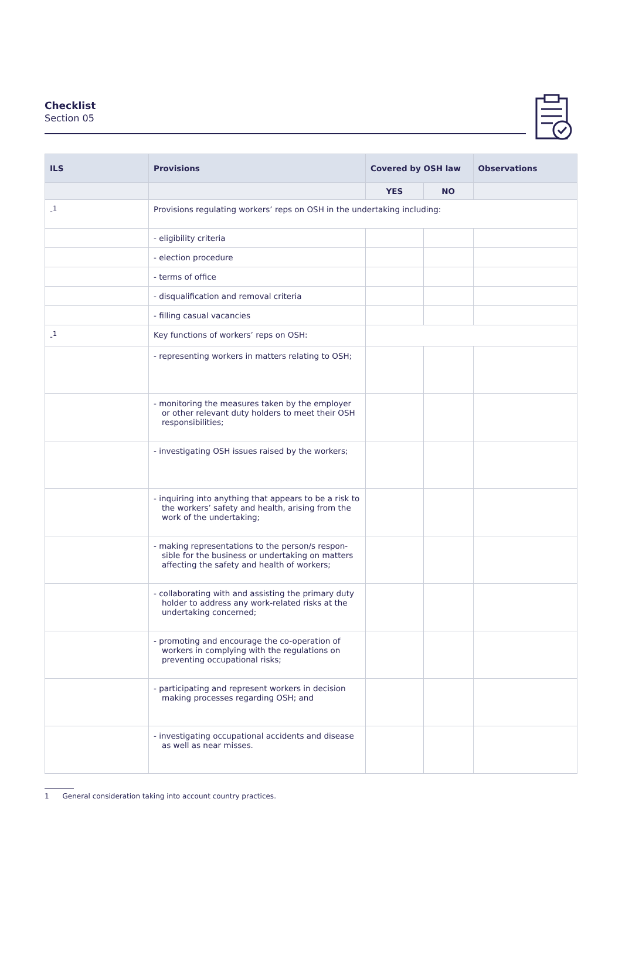Checklist
Section 05
| ILS | Provisions | Covered by OSH law | | Observations |
| --- | --- | --- | --- | --- |
| | | YES | NO | |
| -<sup>1</sup> | Provisions regulating workers’ reps on OSH in the undertaking including: | | | |
| | - eligibility criteria | | | |
| | - election procedure | | | |
| | - terms of office | | | |
| | - disqualification and removal criteria | | | |
| | - filling casual vacancies | | | |
| -<sup>1</sup> | Key functions of workers’ reps on OSH: | | | |
| | - representing workers in matters relating to OSH; | | | |
| | - monitoring the measures taken by the employer or other relevant duty holders to meet their OSH responsibilities; | | | |
| | - investigating OSH issues raised by the workers; | | | |
| | - inquiring into anything that appears to be a risk to the workers’ safety and health, arising from the work of the undertaking; | | | |
| | - making representations to the person/s respon-sible for the business or undertaking on matters affecting the safety and health of workers; | | | |
| | - collaborating with and assisting the primary duty holder to address any work-related risks at the undertaking concerned; | | | |
| | - promoting and encourage the co-operation of workers in complying with the regulations on preventing occupational risks; | | | |
| | - participating and represent workers in decision making processes regarding OSH; and | | | |
| | - investigating occupational accidents and disease as well as near misses. | | | |
1 General consideration taking into account country practices.